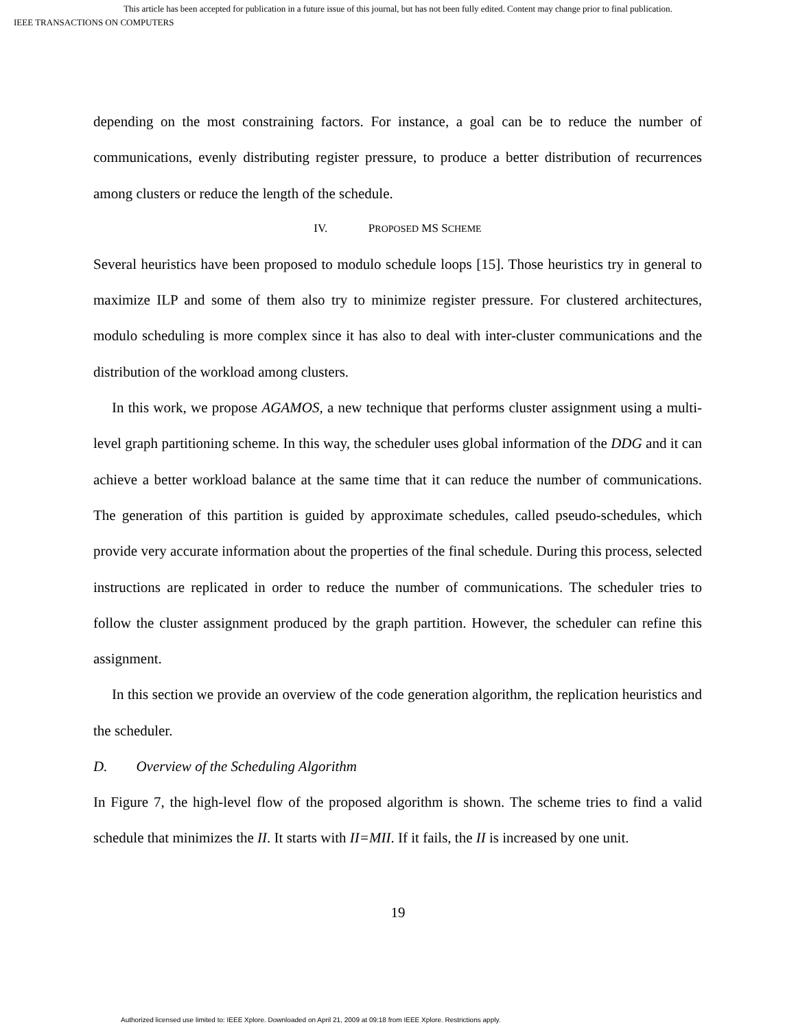This article has been accepted for publication in a future issue of this journal, but has not been fully edited. Content may change prior to final publication.
IEEE TRANSACTIONS ON COMPUTERS
depending on the most constraining factors. For instance, a goal can be to reduce the number of communications, evenly distributing register pressure, to produce a better distribution of recurrences among clusters or reduce the length of the schedule.
IV. PROPOSED MS SCHEME
Several heuristics have been proposed to modulo schedule loops [15]. Those heuristics try in general to maximize ILP and some of them also try to minimize register pressure. For clustered architectures, modulo scheduling is more complex since it has also to deal with inter-cluster communications and the distribution of the workload among clusters.
In this work, we propose AGAMOS, a new technique that performs cluster assignment using a multi-level graph partitioning scheme. In this way, the scheduler uses global information of the DDG and it can achieve a better workload balance at the same time that it can reduce the number of communications. The generation of this partition is guided by approximate schedules, called pseudo-schedules, which provide very accurate information about the properties of the final schedule. During this process, selected instructions are replicated in order to reduce the number of communications. The scheduler tries to follow the cluster assignment produced by the graph partition. However, the scheduler can refine this assignment.
In this section we provide an overview of the code generation algorithm, the replication heuristics and the scheduler.
D. Overview of the Scheduling Algorithm
In Figure 7, the high-level flow of the proposed algorithm is shown. The scheme tries to find a valid schedule that minimizes the II. It starts with II=MII. If it fails, the II is increased by one unit.
19
Authorized licensed use limited to: IEEE Xplore. Downloaded on April 21, 2009 at 09:18 from IEEE Xplore. Restrictions apply.